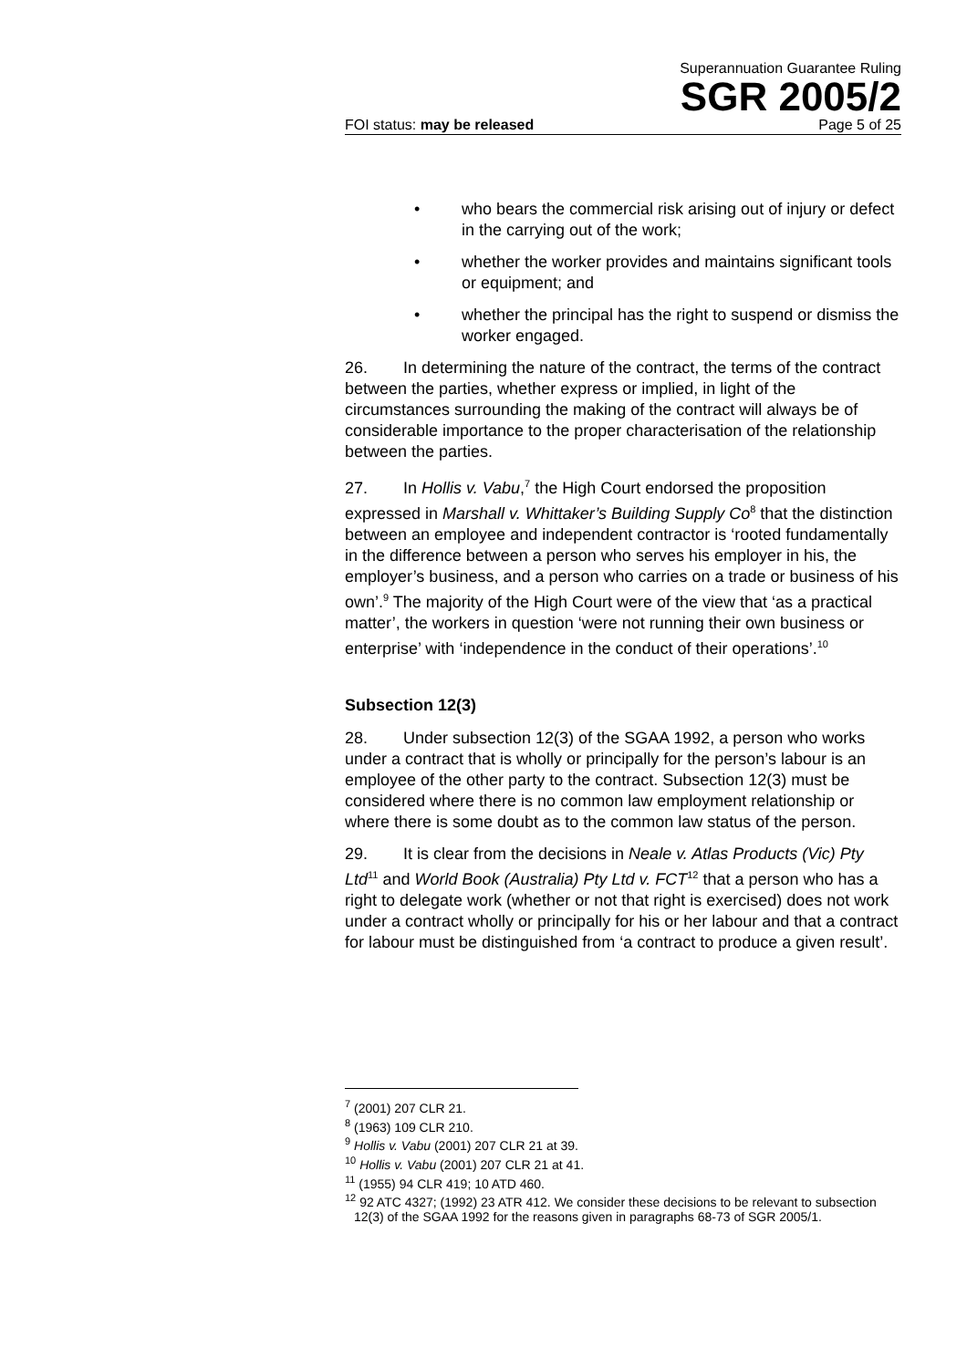Superannuation Guarantee Ruling
SGR 2005/2
FOI status: may be released Page 5 of 25
• who bears the commercial risk arising out of injury or defect in the carrying out of the work;
• whether the worker provides and maintains significant tools or equipment; and
• whether the principal has the right to suspend or dismiss the worker engaged.
26. In determining the nature of the contract, the terms of the contract between the parties, whether express or implied, in light of the circumstances surrounding the making of the contract will always be of considerable importance to the proper characterisation of the relationship between the parties.
27. In Hollis v. Vabu,<sup>7</sup> the High Court endorsed the proposition expressed in Marshall v. Whittaker’s Building Supply Co<sup>8</sup> that the distinction between an employee and independent contractor is ‘rooted fundamentally in the difference between a person who serves his employer in his, the employer’s business, and a person who carries on a trade or business of his own’.<sup>9</sup> The majority of the High Court were of the view that ‘as a practical matter’, the workers in question ‘were not running their own business or enterprise’ with ‘independence in the conduct of their operations’.<sup>10</sup>
Subsection 12(3)
28. Under subsection 12(3) of the SGAA 1992, a person who works under a contract that is wholly or principally for the person’s labour is an employee of the other party to the contract. Subsection 12(3) must be considered where there is no common law employment relationship or where there is some doubt as to the common law status of the person.
29. It is clear from the decisions in Neale v. Atlas Products (Vic) Pty Ltd<sup>11</sup> and World Book (Australia) Pty Ltd v. FCT<sup>12</sup> that a person who has a right to delegate work (whether or not that right is exercised) does not work under a contract wholly or principally for his or her labour and that a contract for labour must be distinguished from ‘a contract to produce a given result’.
<sup>7</sup> (2001) 207 CLR 21.
<sup>8</sup> (1963) 109 CLR 210.
<sup>9</sup> Hollis v. Vabu (2001) 207 CLR 21 at 39.
<sup>10</sup> Hollis v. Vabu (2001) 207 CLR 21 at 41.
<sup>11</sup> (1955) 94 CLR 419; 10 ATD 460.
<sup>12</sup> 92 ATC 4327; (1992) 23 ATR 412. We consider these decisions to be relevant to subsection 12(3) of the SGAA 1992 for the reasons given in paragraphs 68-73 of SGR 2005/1.